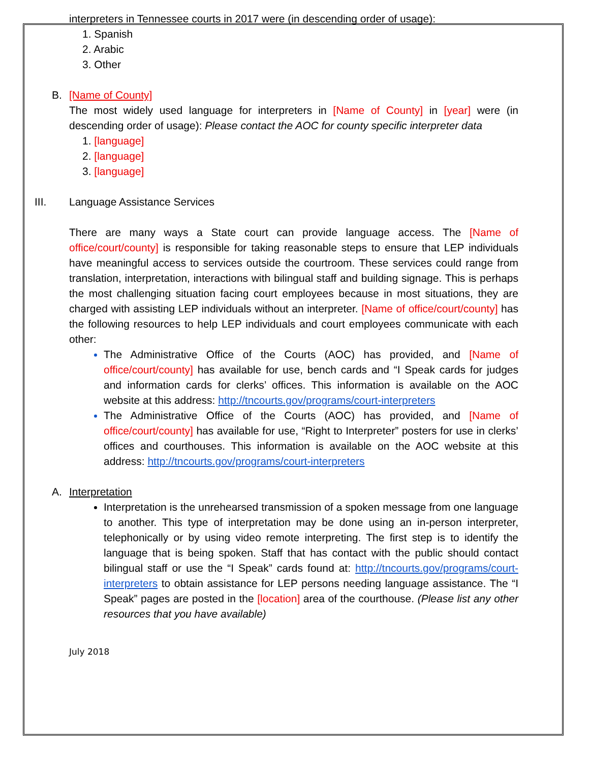interpreters in Tennessee courts in 2017 were (in descending order of usage):
1. Spanish
2. Arabic
3. Other
B. [Name of County]
The most widely used language for interpreters in [Name of County] in [year] were (in descending order of usage): Please contact the AOC for county specific interpreter data
1. [language]
2. [language]
3. [language]
III. Language Assistance Services
There are many ways a State court can provide language access. The [Name of office/court/county] is responsible for taking reasonable steps to ensure that LEP individuals have meaningful access to services outside the courtroom. These services could range from translation, interpretation, interactions with bilingual staff and building signage. This is perhaps the most challenging situation facing court employees because in most situations, they are charged with assisting LEP individuals without an interpreter. [Name of office/court/county] has the following resources to help LEP individuals and court employees communicate with each other:
The Administrative Office of the Courts (AOC) has provided, and [Name of office/court/county] has available for use, bench cards and “I Speak cards for judges and information cards for clerks’ offices. This information is available on the AOC website at this address: http://tncourts.gov/programs/court-interpreters
The Administrative Office of the Courts (AOC) has provided, and [Name of office/court/county] has available for use, “Right to Interpreter” posters for use in clerks’ offices and courthouses. This information is available on the AOC website at this address: http://tncourts.gov/programs/court-interpreters
A. Interpretation
Interpretation is the unrehearsed transmission of a spoken message from one language to another. This type of interpretation may be done using an in-person interpreter, telephonically or by using video remote interpreting. The first step is to identify the language that is being spoken. Staff that has contact with the public should contact bilingual staff or use the “I Speak” cards found at: http://tncourts.gov/programs/court-interpreters to obtain assistance for LEP persons needing language assistance. The “I Speak” pages are posted in the [location] area of the courthouse. (Please list any other resources that you have available)
July 2018